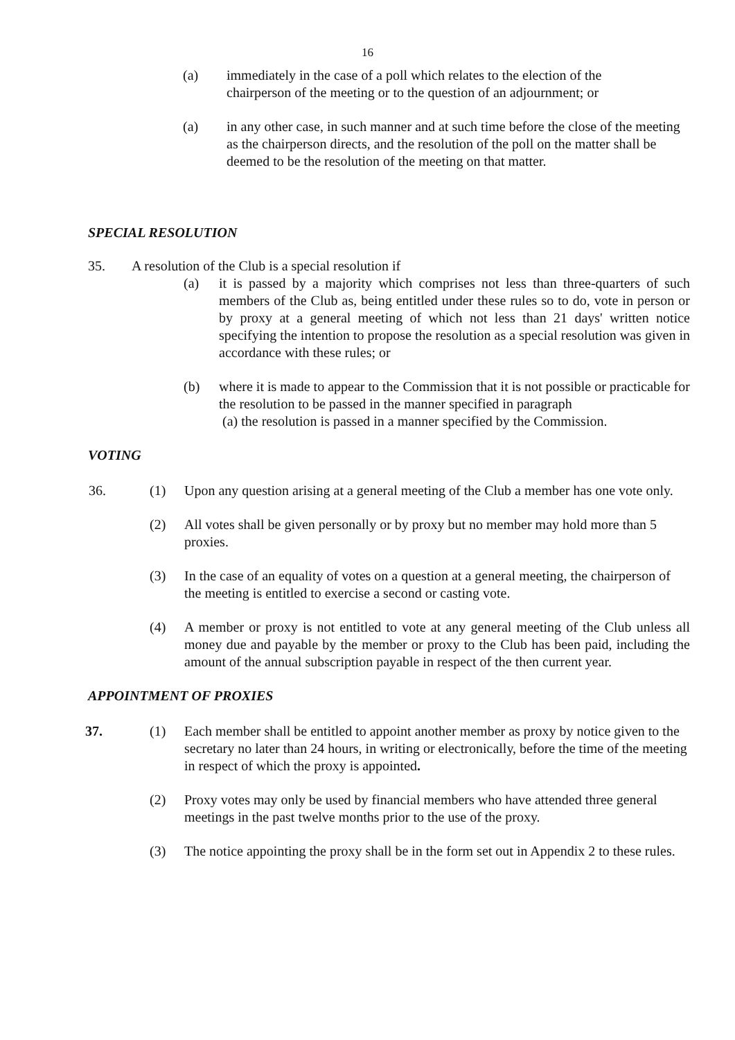16
(a) immediately in the case of a poll which relates to the election of the chairperson of the meeting or to the question of an adjournment; or
(a) in any other case, in such manner and at such time before the close of the meeting as the chairperson directs, and the resolution of the poll on the matter shall be deemed to be the resolution of the meeting on that matter.
SPECIAL RESOLUTION
35. A resolution of the Club is a special resolution if
(a) it is passed by a majority which comprises not less than three-quarters of such members of the Club as, being entitled under these rules so to do, vote in person or by proxy at a general meeting of which not less than 21 days' written notice specifying the intention to propose the resolution as a special resolution was given in accordance with these rules; or
(b) where it is made to appear to the Commission that it is not possible or practicable for the resolution to be passed in the manner specified in paragraph
(a) the resolution is passed in a manner specified by the Commission.
VOTING
36. (1) Upon any question arising at a general meeting of the Club a member has one vote only.
(2) All votes shall be given personally or by proxy but no member may hold more than 5 proxies.
(3) In the case of an equality of votes on a question at a general meeting, the chairperson of the meeting is entitled to exercise a second or casting vote.
(4) A member or proxy is not entitled to vote at any general meeting of the Club unless all money due and payable by the member or proxy to the Club has been paid, including the amount of the annual subscription payable in respect of the then current year.
APPOINTMENT OF PROXIES
37. (1) Each member shall be entitled to appoint another member as proxy by notice given to the secretary no later than 24 hours, in writing or electronically, before the time of the meeting in respect of which the proxy is appointed.
(2) Proxy votes may only be used by financial members who have attended three general meetings in the past twelve months prior to the use of the proxy.
(3) The notice appointing the proxy shall be in the form set out in Appendix 2 to these rules.